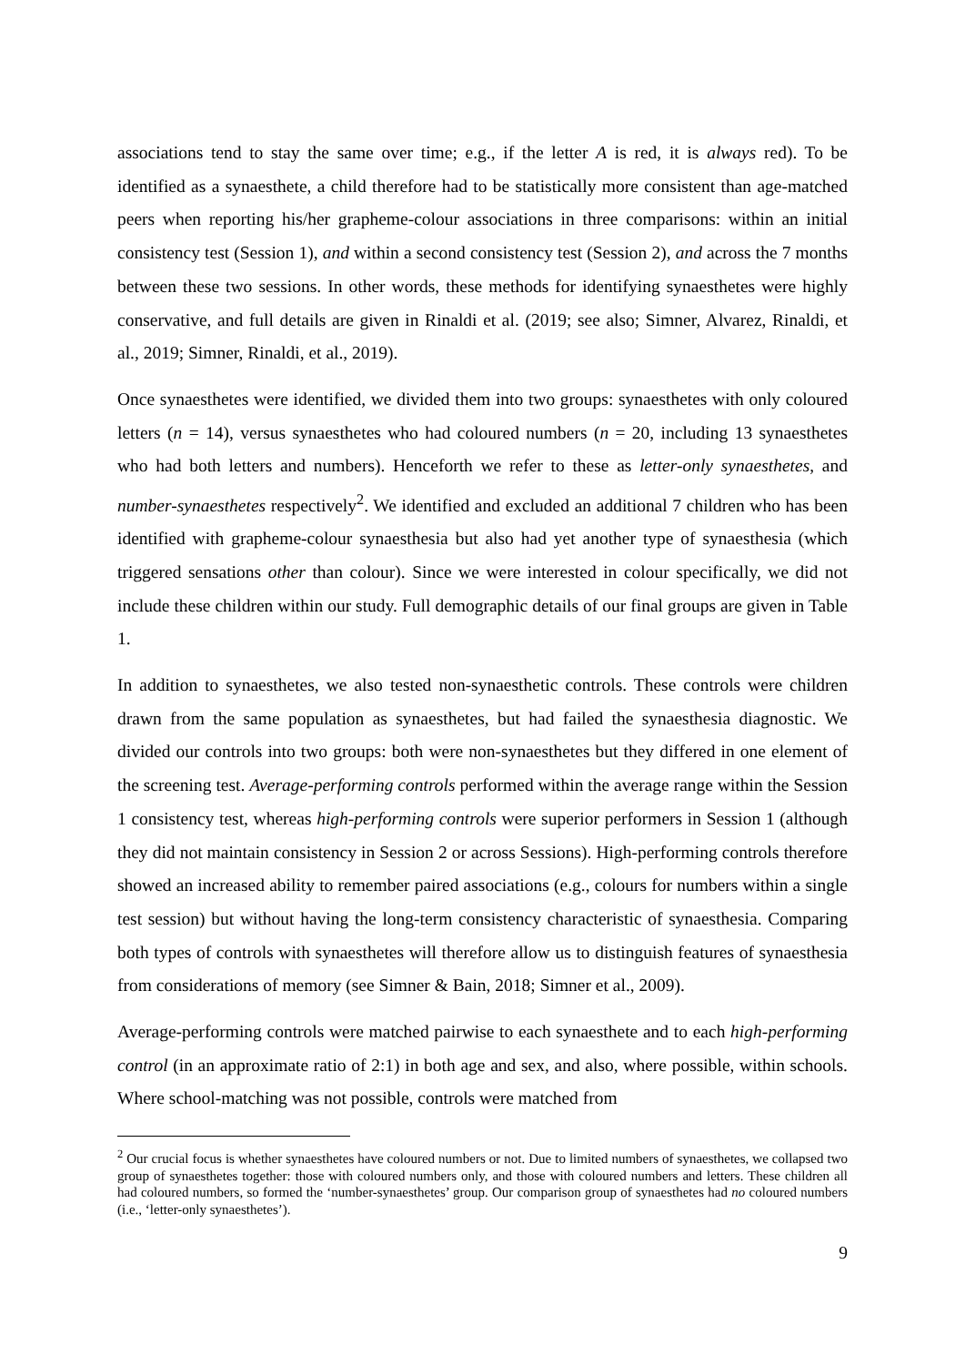associations tend to stay the same over time; e.g., if the letter A is red, it is always red). To be identified as a synaesthete, a child therefore had to be statistically more consistent than age-matched peers when reporting his/her grapheme-colour associations in three comparisons: within an initial consistency test (Session 1), and within a second consistency test (Session 2), and across the 7 months between these two sessions. In other words, these methods for identifying synaesthetes were highly conservative, and full details are given in Rinaldi et al. (2019; see also; Simner, Alvarez, Rinaldi, et al., 2019; Simner, Rinaldi, et al., 2019).
Once synaesthetes were identified, we divided them into two groups: synaesthetes with only coloured letters (n = 14), versus synaesthetes who had coloured numbers (n = 20, including 13 synaesthetes who had both letters and numbers). Henceforth we refer to these as letter-only synaesthetes, and number-synaesthetes respectively<sup>2</sup>. We identified and excluded an additional 7 children who has been identified with grapheme-colour synaesthesia but also had yet another type of synaesthesia (which triggered sensations other than colour). Since we were interested in colour specifically, we did not include these children within our study. Full demographic details of our final groups are given in Table 1.
In addition to synaesthetes, we also tested non-synaesthetic controls. These controls were children drawn from the same population as synaesthetes, but had failed the synaesthesia diagnostic. We divided our controls into two groups: both were non-synaesthetes but they differed in one element of the screening test. Average-performing controls performed within the average range within the Session 1 consistency test, whereas high-performing controls were superior performers in Session 1 (although they did not maintain consistency in Session 2 or across Sessions). High-performing controls therefore showed an increased ability to remember paired associations (e.g., colours for numbers within a single test session) but without having the long-term consistency characteristic of synaesthesia. Comparing both types of controls with synaesthetes will therefore allow us to distinguish features of synaesthesia from considerations of memory (see Simner & Bain, 2018; Simner et al., 2009).
Average-performing controls were matched pairwise to each synaesthete and to each high-performing control (in an approximate ratio of 2:1) in both age and sex, and also, where possible, within schools. Where school-matching was not possible, controls were matched from
<sup>2</sup> Our crucial focus is whether synaesthetes have coloured numbers or not. Due to limited numbers of synaesthetes, we collapsed two group of synaesthetes together: those with coloured numbers only, and those with coloured numbers and letters. These children all had coloured numbers, so formed the ‘number-synaesthetes’ group. Our comparison group of synaesthetes had no coloured numbers (i.e., ‘letter-only synaesthetes’).
9